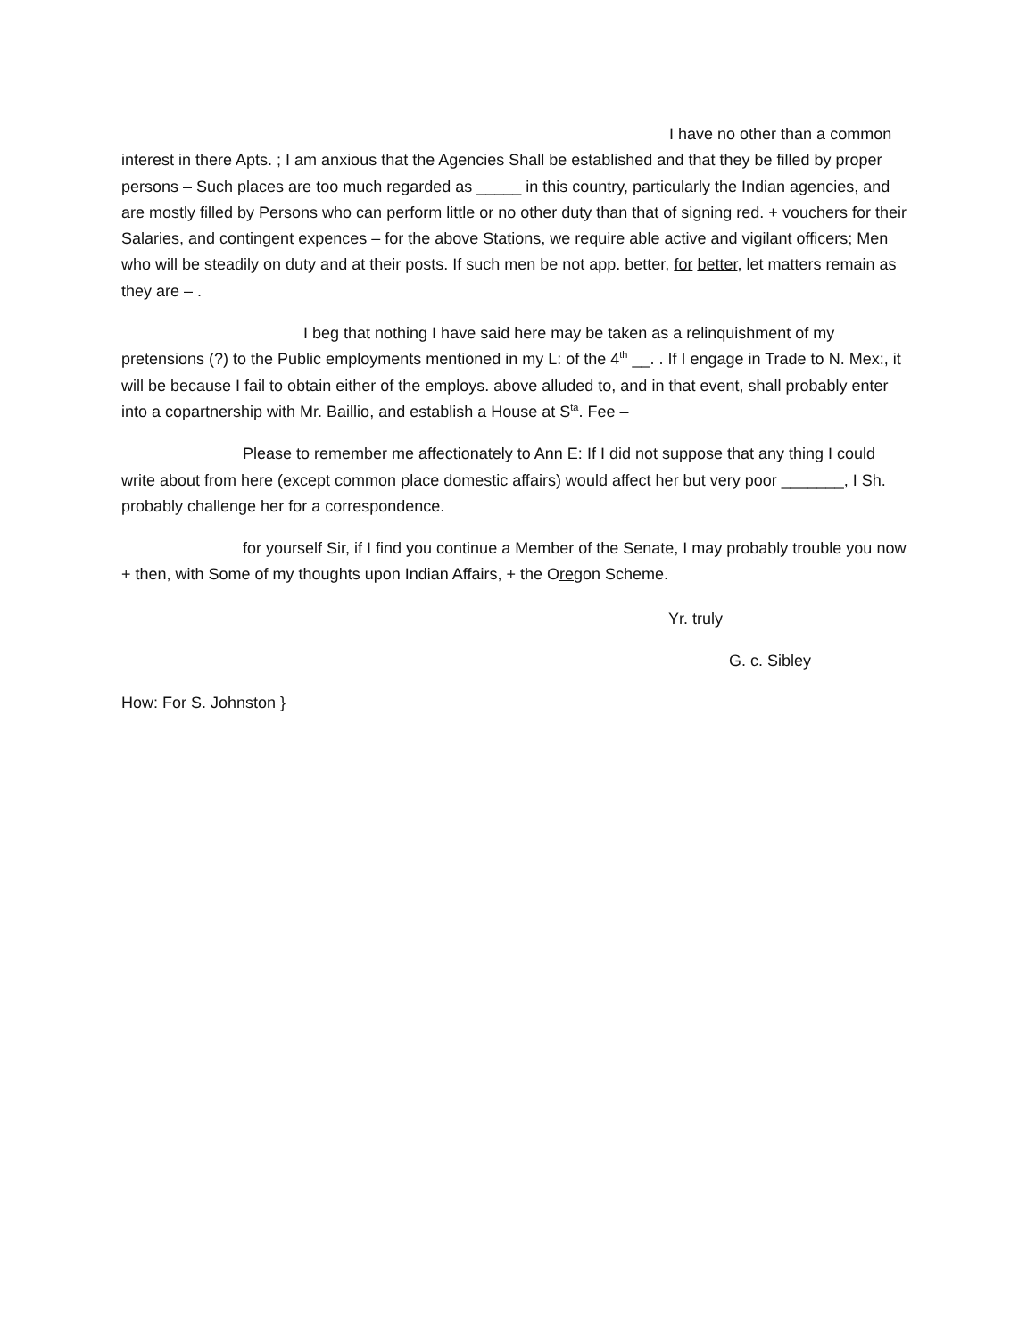I have no other than a common interest in there Apts. ; I am anxious that the Agencies Shall be established and that they be filled by proper persons – Such places are too much regarded as _____ in this country, particularly the Indian agencies, and are mostly filled by Persons who can perform little or no other duty than that of signing red. + vouchers for their Salaries, and contingent expences – for the above Stations, we require able active and vigilant officers; Men who will be steadily on duty and at their posts. If such men be not app. better, for better, let matters remain as they are – .
I beg that nothing I have said here may be taken as a relinquishment of my pretensions (?) to the Public employments mentioned in my L: of the 4<sup>th</sup> __. . If I engage in Trade to N. Mex:, it will be because I fail to obtain either of the employs. above alluded to, and in that event, shall probably enter into a copartnership with Mr. Baillio, and establish a House at S<sup>ta</sup>. Fee –
Please to remember me affectionately to Ann E: If I did not suppose that any thing I could write about from here (except common place domestic affairs) would affect her but very poor _______, I Sh. probably challenge her for a correspondence.
for yourself Sir, if I find you continue a Member of the Senate, I may probably trouble you now + then, with Some of my thoughts upon Indian Affairs, + the Oregon Scheme.
Yr. truly
G. c. Sibley
How: For S. Johnston }